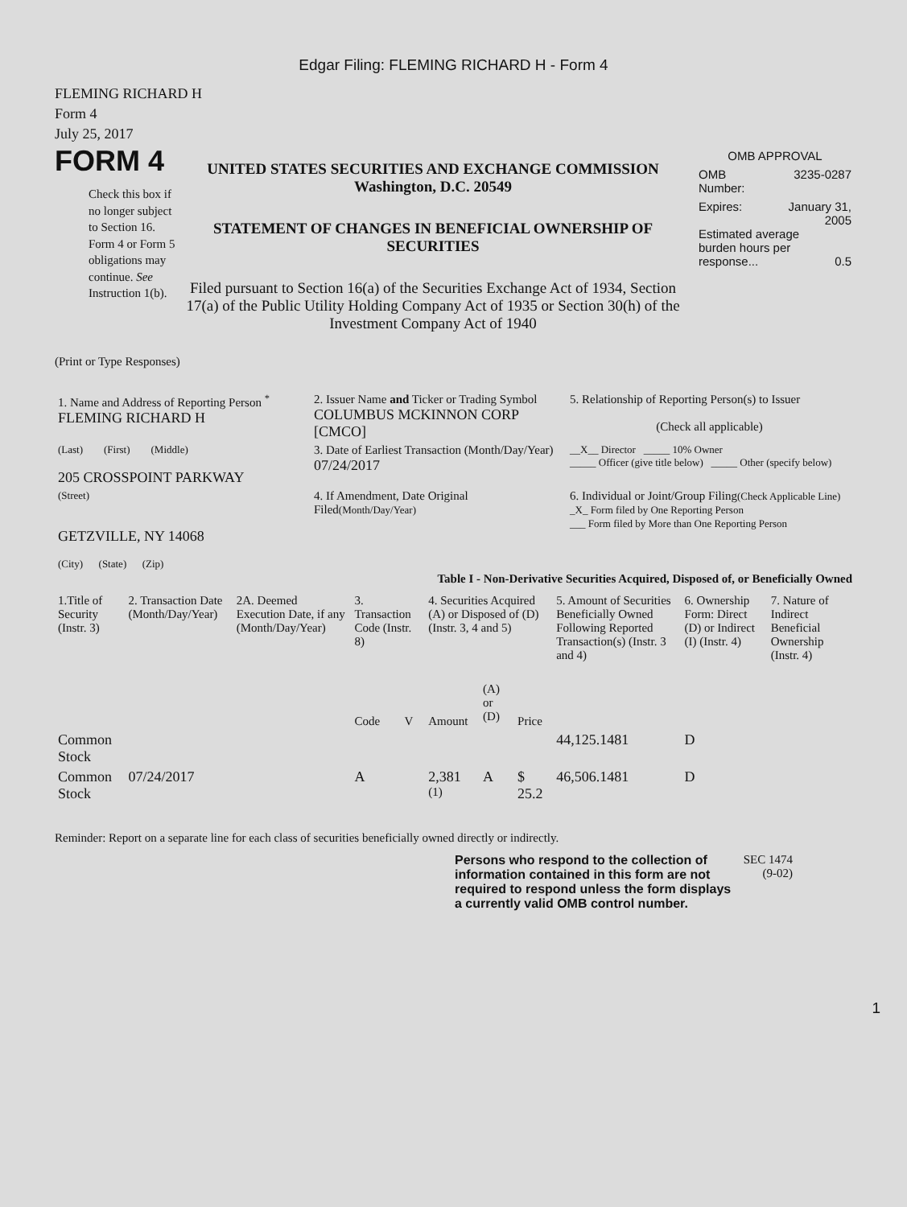Edgar Filing: FLEMING RICHARD H - Form 4
FLEMING RICHARD H
Form 4
July 25, 2017
FORM 4
Check this box if no longer subject to Section 16. Form 4 or Form 5 obligations may continue. See Instruction 1(b).
UNITED STATES SECURITIES AND EXCHANGE COMMISSION
Washington, D.C. 20549
STATEMENT OF CHANGES IN BENEFICIAL OWNERSHIP OF SECURITIES
Filed pursuant to Section 16(a) of the Securities Exchange Act of 1934, Section 17(a) of the Public Utility Holding Company Act of 1935 or Section 30(h) of the Investment Company Act of 1940
OMB APPROVAL
OMB
Number: 3235-0287
Expires: January 31,
2005
Estimated average burden hours per response... 0.5
(Print or Type Responses)
| 1. Name and Address of Reporting Person <sup>*</sup> FLEMING RICHARD H | 2. Issuer Name and Ticker or Trading Symbol COLUMBUS MCKINNON CORP [CMCO] | 5. Relationship of Reporting Person(s) to Issuer (Check all applicable) |
| (Last) (First) (Middle) 205 CROSSPOINT PARKWAY | 3. Date of Earliest Transaction (Month/Day/Year) 07/24/2017 | __X__ Director _____ 10% Owner _____ Officer (give title below) _____ Other (specify below) |
| (Street) GETZVILLE, NY 14068 (City) (State) (Zip) | 4. If Amendment, Date Original Filed (Month/Day/Year) | 6. Individual or Joint/Group Filing (Check Applicable Line) _X_ Form filed by One Reporting Person ___ Form filed by More than One Reporting Person |
Table I - Non-Derivative Securities Acquired, Disposed of, or Beneficially Owned
| 1.Title of Security (Instr. 3) | 2. Transaction Date (Month/Day/Year) | 2A. Deemed Execution Date, if any (Month/Day/Year) | 3. Transaction Code (Instr. 8) | | 4. Securities Acquired (A) or Disposed of (D) (Instr. 3, 4 and 5) | | | 5. Amount of Securities Beneficially Owned Following Reported Transaction(s) (Instr. 3 and 4) | 6. Ownership Form: Direct (D) or Indirect (I) (Instr. 4) | 7. Nature of Indirect Beneficial Ownership (Instr. 4) |
| --- | --- | --- | --- | --- | --- | --- | --- | --- | --- | --- |
| | | | Code | V | Amount | (A) or (D) | Price | | | |
| Common Stock | | | | | | | | 44,125.1481 | D | |
| Common Stock | 07/24/2017 | | A | | 2,381 <sup>(1)</sup> | A | $ 25.2 | 46,506.1481 | D | |
Reminder: Report on a separate line for each class of securities beneficially owned directly or indirectly.
Persons who respond to the collection of information contained in this form are not required to respond unless the form displays a currently valid OMB control number.
SEC 1474 (9-02)
1